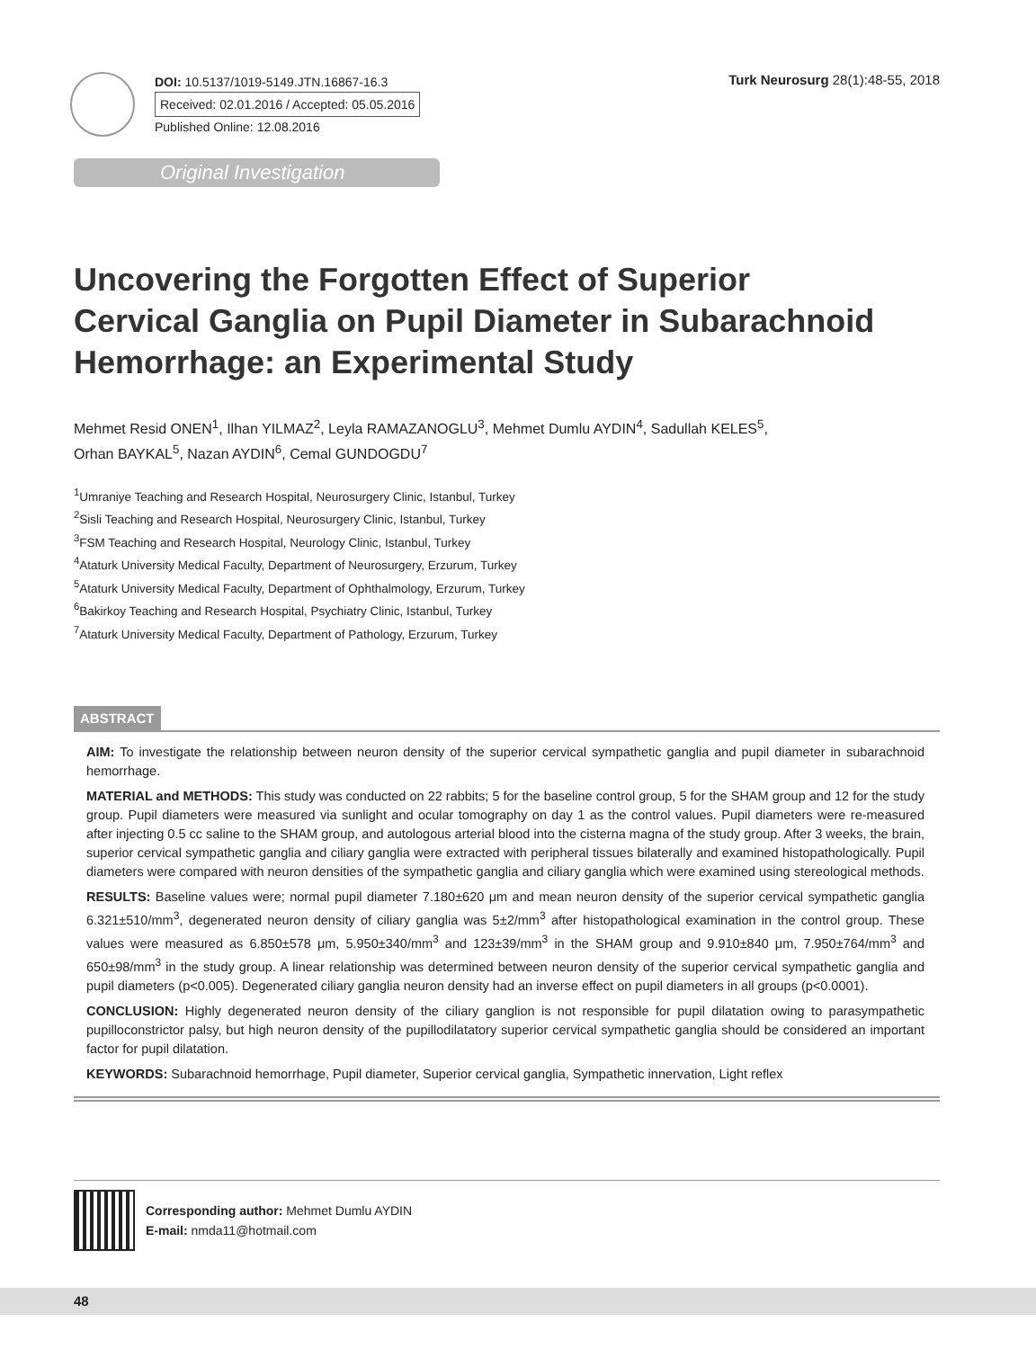DOI: 10.5137/1019-5149.JTN.16867-16.3
Received: 02.01.2016 / Accepted: 05.05.2016
Published Online: 12.08.2016
Turk Neurosurg 28(1):48-55, 2018
Original Investigation
Uncovering the Forgotten Effect of Superior Cervical Ganglia on Pupil Diameter in Subarachnoid Hemorrhage: an Experimental Study
Mehmet Resid ONEN<sup>1</sup>, Ilhan YILMAZ<sup>2</sup>, Leyla RAMAZANOGLU<sup>3</sup>, Mehmet Dumlu AYDIN<sup>4</sup>, Sadullah KELES<sup>5</sup>,
Orhan BAYKAL<sup>5</sup>, Nazan AYDIN<sup>6</sup>, Cemal GUNDOGDU<sup>7</sup>
<sup>1</sup> Umraniye Teaching and Research Hospital, Neurosurgery Clinic, Istanbul, Turkey
<sup>2</sup> Sisli Teaching and Research Hospital, Neurosurgery Clinic, Istanbul, Turkey
<sup>3</sup> FSM Teaching and Research Hospital, Neurology Clinic, Istanbul, Turkey
<sup>4</sup> Ataturk University Medical Faculty, Department of Neurosurgery, Erzurum, Turkey
<sup>5</sup> Ataturk University Medical Faculty, Department of Ophthalmology, Erzurum, Turkey
<sup>6</sup> Bakirkoy Teaching and Research Hospital, Psychiatry Clinic, Istanbul, Turkey
<sup>7</sup> Ataturk University Medical Faculty, Department of Pathology, Erzurum, Turkey
ABSTRACT
AIM: To investigate the relationship between neuron density of the superior cervical sympathetic ganglia and pupil diameter in subarachnoid hemorrhage.
MATERIAL and METHODS: This study was conducted on 22 rabbits; 5 for the baseline control group, 5 for the SHAM group and 12 for the study group. Pupil diameters were measured via sunlight and ocular tomography on day 1 as the control values. Pupil diameters were re-measured after injecting 0.5 cc saline to the SHAM group, and autologous arterial blood into the cisterna magna of the study group. After 3 weeks, the brain, superior cervical sympathetic ganglia and ciliary ganglia were extracted with peripheral tissues bilaterally and examined histopathologically. Pupil diameters were compared with neuron densities of the sympathetic ganglia and ciliary ganglia which were examined using stereological methods.
RESULTS: Baseline values were; normal pupil diameter 7.180±620 μm and mean neuron density of the superior cervical sympathetic ganglia 6.321±510/mm<sup>3</sup>, degenerated neuron density of ciliary ganglia was 5±2/mm<sup>3</sup> after histopathological examination in the control group. These values were measured as 6.850±578 μm, 5.950±340/mm<sup>3</sup> and 123±39/mm<sup>3</sup> in the SHAM group and 9.910±840 μm, 7.950±764/mm<sup>3</sup> and 650±98/mm<sup>3</sup> in the study group. A linear relationship was determined between neuron density of the superior cervical sympathetic ganglia and pupil diameters (p<0.005). Degenerated ciliary ganglia neuron density had an inverse effect on pupil diameters in all groups (p<0.0001).
CONCLUSION: Highly degenerated neuron density of the ciliary ganglion is not responsible for pupil dilatation owing to parasympathetic pupilloconstrictor palsy, but high neuron density of the pupillodilatatory superior cervical sympathetic ganglia should be considered an important factor for pupil dilatation.
KEYWORDS: Subarachnoid hemorrhage, Pupil diameter, Superior cervical ganglia, Sympathetic innervation, Light reflex
Corresponding author: Mehmet Dumlu AYDIN
E-mail: nmda11@hotmail.com
48